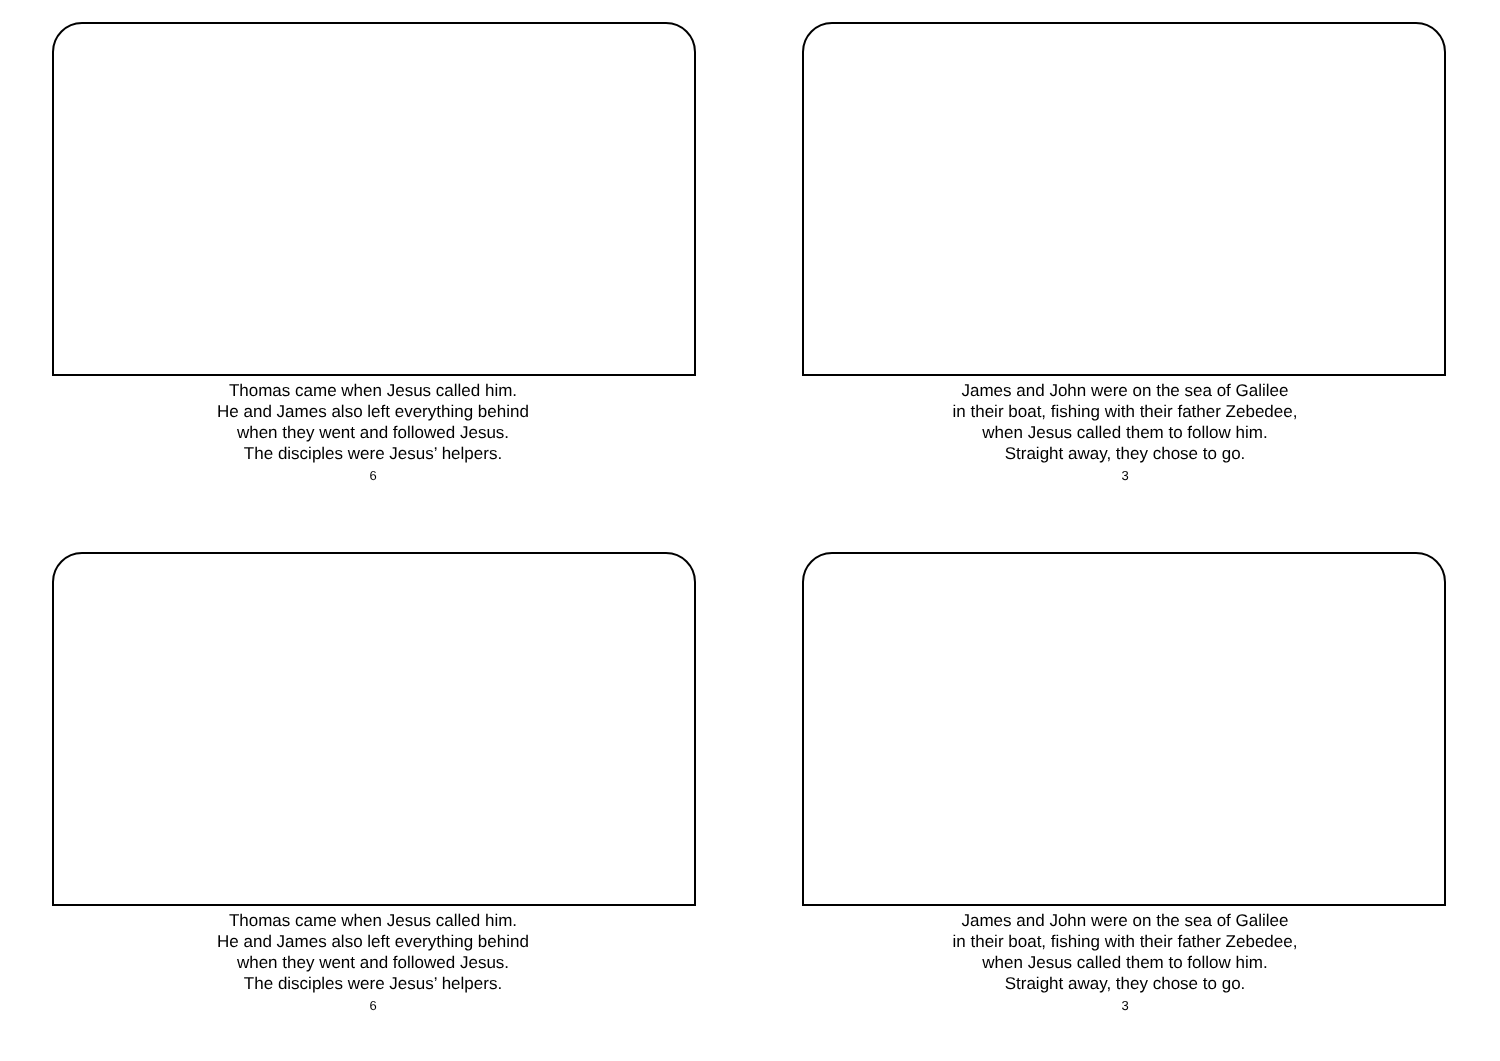Thomas came when Jesus called him.
He and James also left everything behind
when they went and followed Jesus.
The disciples were Jesus’ helpers.
6
James and John were on the sea of Galilee
in their boat, fishing with their father Zebedee,
when Jesus called them to follow him.
Straight away, they chose to go.
3
Thomas came when Jesus called him.
He and James also left everything behind
when they went and followed Jesus.
The disciples were Jesus’ helpers.
6
James and John were on the sea of Galilee
in their boat, fishing with their father Zebedee,
when Jesus called them to follow him.
Straight away, they chose to go.
3